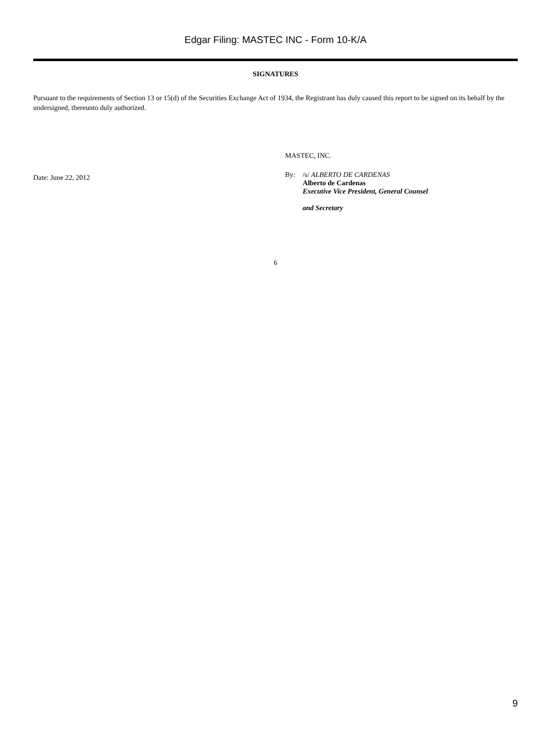Edgar Filing: MASTEC INC - Form 10-K/A
SIGNATURES
Pursuant to the requirements of Section 13 or 15(d) of the Securities Exchange Act of 1934, the Registrant has duly caused this report to be signed on its behalf by the undersigned, thereunto duly authorized.
Date: June 22, 2012
MASTEC, INC.
By: /s/ ALBERTO DE CARDENAS
Alberto de Cardenas
Executive Vice President, General Counsel
and Secretary
6
9